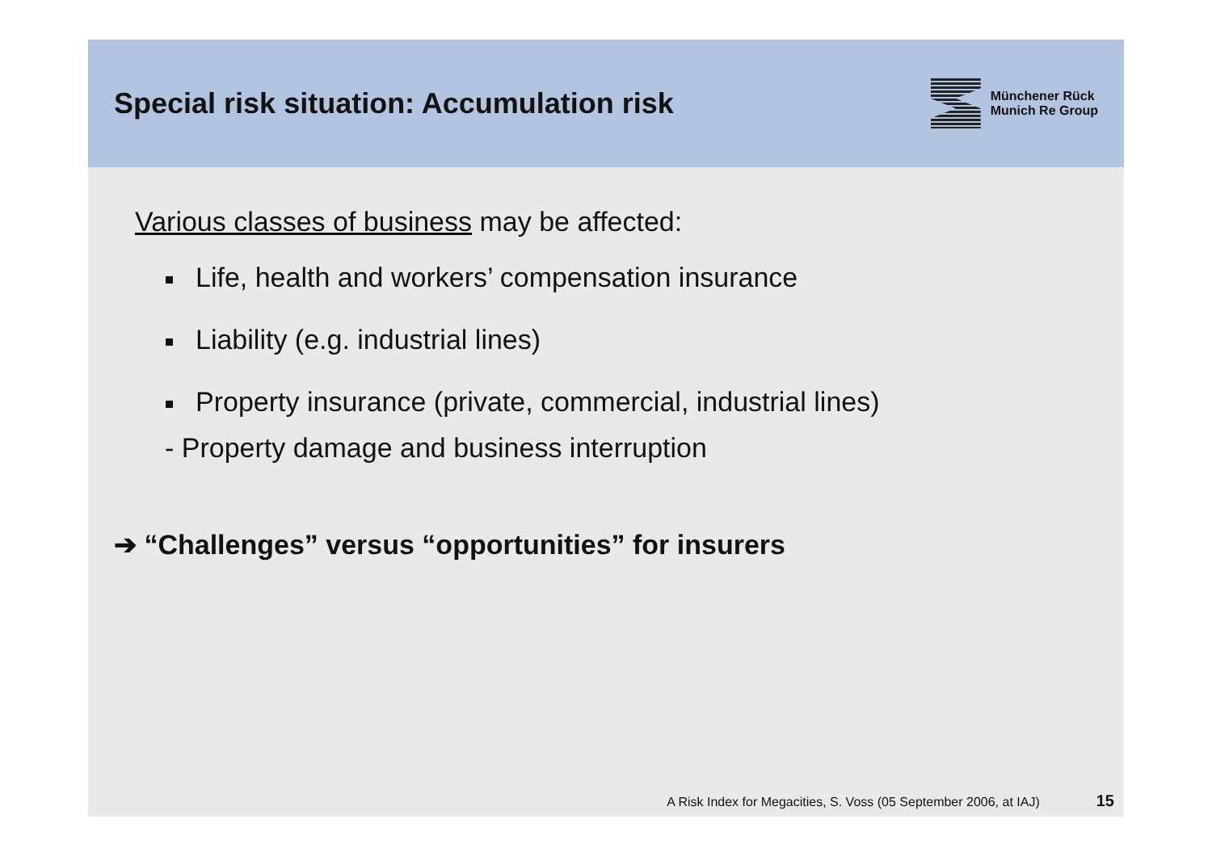Special risk situation: Accumulation risk
Münchener Rück
Munich Re Group
Various classes of business may be affected:
Life, health and workers’ compensation insurance
Liability (e.g. industrial lines)
Property insurance (private, commercial, industrial lines)
- Property damage and business interruption
➔ “Challenges” versus “opportunities” for insurers
A Risk Index for Megacities, S. Voss (05 September 2006, at IAJ) 15